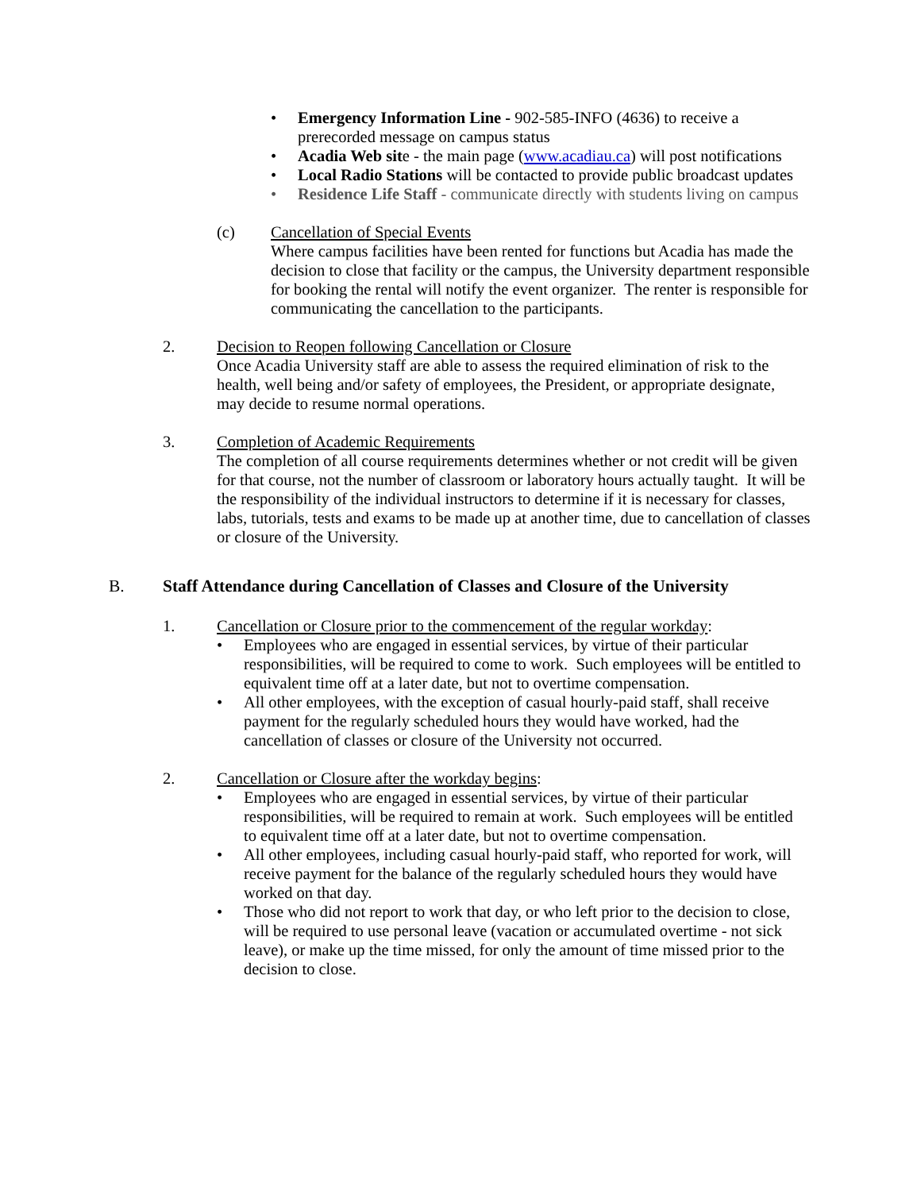• Emergency Information Line - 902-585-INFO (4636) to receive a prerecorded message on campus status
• Acadia Web site - the main page (www.acadiau.ca) will post notifications
• Local Radio Stations will be contacted to provide public broadcast updates
• Residence Life Staff - communicate directly with students living on campus
(c) Cancellation of Special Events
Where campus facilities have been rented for functions but Acadia has made the decision to close that facility or the campus, the University department responsible for booking the rental will notify the event organizer. The renter is responsible for communicating the cancellation to the participants.
2. Decision to Reopen following Cancellation or Closure
Once Acadia University staff are able to assess the required elimination of risk to the health, well being and/or safety of employees, the President, or appropriate designate, may decide to resume normal operations.
3. Completion of Academic Requirements
The completion of all course requirements determines whether or not credit will be given for that course, not the number of classroom or laboratory hours actually taught. It will be the responsibility of the individual instructors to determine if it is necessary for classes, labs, tutorials, tests and exams to be made up at another time, due to cancellation of classes or closure of the University.
B. Staff Attendance during Cancellation of Classes and Closure of the University
1. Cancellation or Closure prior to the commencement of the regular workday:
• Employees who are engaged in essential services, by virtue of their particular responsibilities, will be required to come to work. Such employees will be entitled to equivalent time off at a later date, but not to overtime compensation.
• All other employees, with the exception of casual hourly-paid staff, shall receive payment for the regularly scheduled hours they would have worked, had the cancellation of classes or closure of the University not occurred.
2. Cancellation or Closure after the workday begins:
• Employees who are engaged in essential services, by virtue of their particular responsibilities, will be required to remain at work. Such employees will be entitled to equivalent time off at a later date, but not to overtime compensation.
• All other employees, including casual hourly-paid staff, who reported for work, will receive payment for the balance of the regularly scheduled hours they would have worked on that day.
• Those who did not report to work that day, or who left prior to the decision to close, will be required to use personal leave (vacation or accumulated overtime - not sick leave), or make up the time missed, for only the amount of time missed prior to the decision to close.